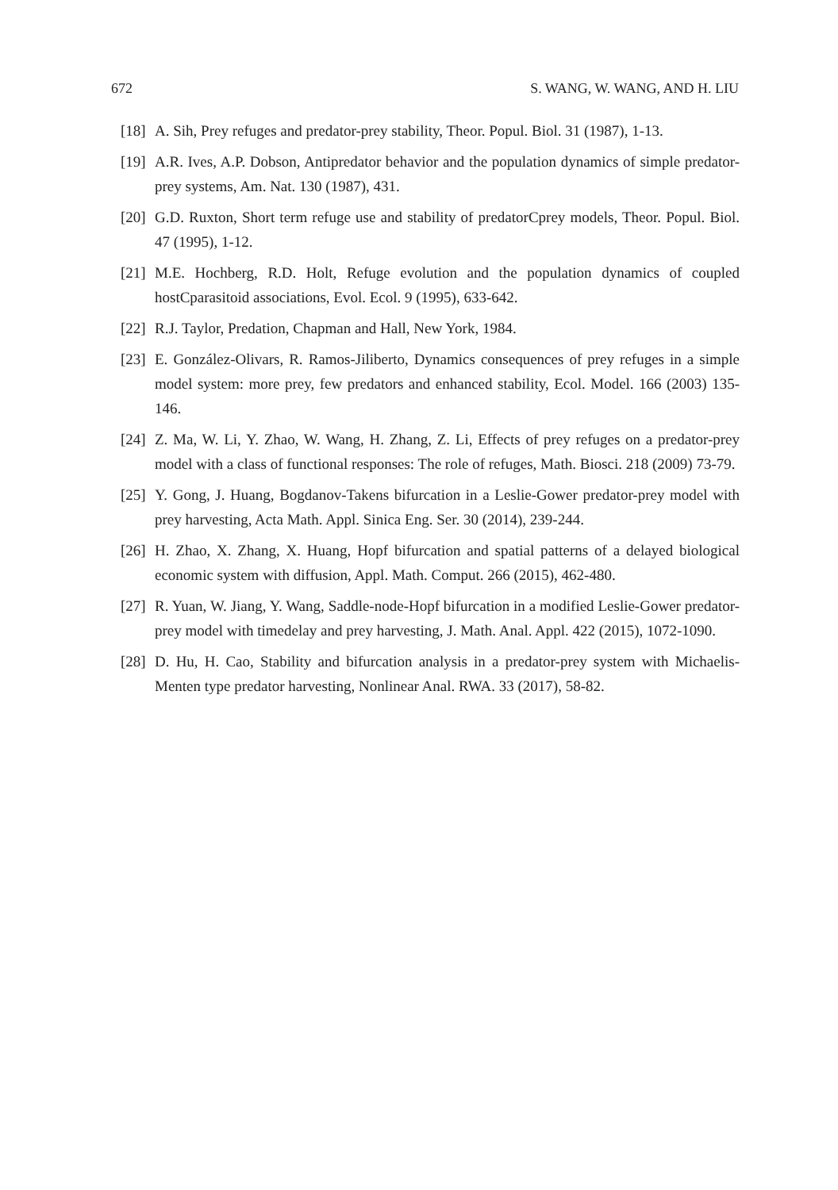672 S. WANG, W. WANG, AND H. LIU
[18] A. Sih, Prey refuges and predator-prey stability, Theor. Popul. Biol. 31 (1987), 1-13.
[19] A.R. Ives, A.P. Dobson, Antipredator behavior and the population dynamics of simple predator-prey systems, Am. Nat. 130 (1987), 431.
[20] G.D. Ruxton, Short term refuge use and stability of predatorCprey models, Theor. Popul. Biol. 47 (1995), 1-12.
[21] M.E. Hochberg, R.D. Holt, Refuge evolution and the population dynamics of coupled hostCparasitoid associations, Evol. Ecol. 9 (1995), 633-642.
[22] R.J. Taylor, Predation, Chapman and Hall, New York, 1984.
[23] E. González-Olivars, R. Ramos-Jiliberto, Dynamics consequences of prey refuges in a simple model system: more prey, few predators and enhanced stability, Ecol. Model. 166 (2003) 135-146.
[24] Z. Ma, W. Li, Y. Zhao, W. Wang, H. Zhang, Z. Li, Effects of prey refuges on a predator-prey model with a class of functional responses: The role of refuges, Math. Biosci. 218 (2009) 73-79.
[25] Y. Gong, J. Huang, Bogdanov-Takens bifurcation in a Leslie-Gower predator-prey model with prey harvesting, Acta Math. Appl. Sinica Eng. Ser. 30 (2014), 239-244.
[26] H. Zhao, X. Zhang, X. Huang, Hopf bifurcation and spatial patterns of a delayed biological economic system with diffusion, Appl. Math. Comput. 266 (2015), 462-480.
[27] R. Yuan, W. Jiang, Y. Wang, Saddle-node-Hopf bifurcation in a modified Leslie-Gower predator-prey model with timedelay and prey harvesting, J. Math. Anal. Appl. 422 (2015), 1072-1090.
[28] D. Hu, H. Cao, Stability and bifurcation analysis in a predator-prey system with Michaelis-Menten type predator harvesting, Nonlinear Anal. RWA. 33 (2017), 58-82.